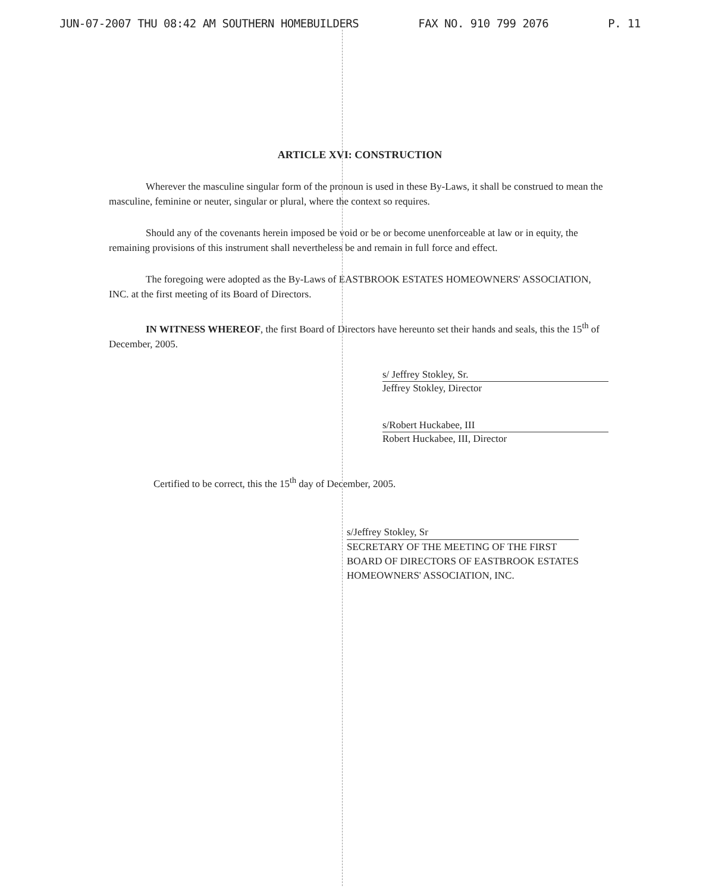JUN-07-2007 THU 08:42 AM SOUTHERN HOMEBUILDERS FAX NO. 910 799 2076 P. 11
ARTICLE XVI: CONSTRUCTION
Wherever the masculine singular form of the pronoun is used in these By-Laws, it shall be construed to mean the masculine, feminine or neuter, singular or plural, where the context so requires.
Should any of the covenants herein imposed be void or be or become unenforceable at law or in equity, the remaining provisions of this instrument shall nevertheless be and remain in full force and effect.
The foregoing were adopted as the By-Laws of EASTBROOK ESTATES HOMEOWNERS' ASSOCIATION, INC. at the first meeting of its Board of Directors.
IN WITNESS WHEREOF, the first Board of Directors have hereunto set their hands and seals, this the 15<sup>th</sup> of December, 2005.
s/ Jeffrey Stokley, Sr.
Jeffrey Stokley, Director
s/Robert Huckabee, III
Robert Huckabee, III, Director
Certified to be correct, this the 15<sup>th</sup> day of December, 2005.
s/Jeffrey Stokley, Sr
SECRETARY OF THE MEETING OF THE FIRST
BOARD OF DIRECTORS OF EASTBROOK ESTATES
HOMEOWNERS' ASSOCIATION, INC.